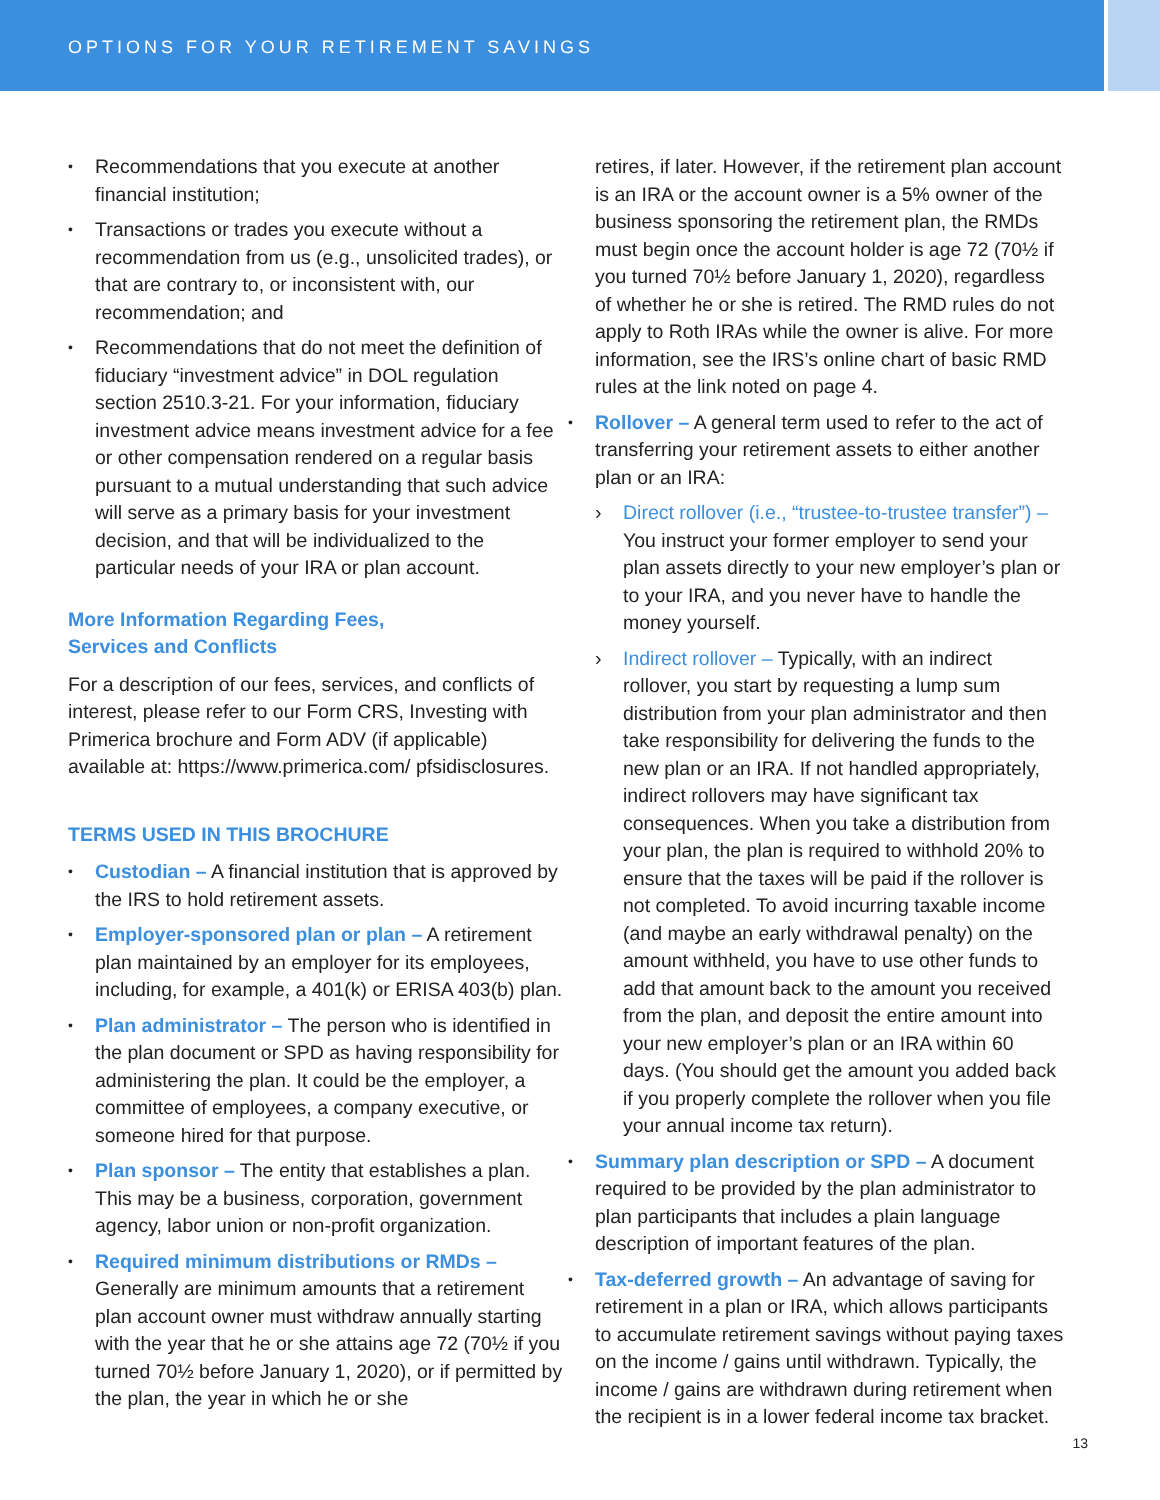OPTIONS FOR YOUR RETIREMENT SAVINGS
Recommendations that you execute at another financial institution;
Transactions or trades you execute without a recommendation from us (e.g., unsolicited trades), or that are contrary to, or inconsistent with, our recommendation; and
Recommendations that do not meet the definition of fiduciary “investment advice” in DOL regulation section 2510.3-21. For your information, fiduciary investment advice means investment advice for a fee or other compensation rendered on a regular basis pursuant to a mutual understanding that such advice will serve as a primary basis for your investment decision, and that will be individualized to the particular needs of your IRA or plan account.
More Information Regarding Fees,
Services and Conflicts
For a description of our fees, services, and conflicts of interest, please refer to our Form CRS, Investing with Primerica brochure and Form ADV (if applicable) available at: https://www.primerica.com/ pfsidisclosures.
TERMS USED IN THIS BROCHURE
Custodian – A financial institution that is approved by the IRS to hold retirement assets.
Employer-sponsored plan or plan – A retirement plan maintained by an employer for its employees, including, for example, a 401(k) or ERISA 403(b) plan.
Plan administrator – The person who is identified in the plan document or SPD as having responsibility for administering the plan. It could be the employer, a committee of employees, a company executive, or someone hired for that purpose.
Plan sponsor – The entity that establishes a plan. This may be a business, corporation, government agency, labor union or non-profit organization.
Required minimum distributions or RMDs – Generally are minimum amounts that a retirement plan account owner must withdraw annually starting with the year that he or she attains age 72 (70½ if you turned 70½ before January 1, 2020), or if permitted by the plan, the year in which he or she
retires, if later. However, if the retirement plan account is an IRA or the account owner is a 5% owner of the business sponsoring the retirement plan, the RMDs must begin once the account holder is age 72 (70½ if you turned 70½ before January 1, 2020), regardless of whether he or she is retired. The RMD rules do not apply to Roth IRAs while the owner is alive. For more information, see the IRS’s online chart of basic RMD rules at the link noted on page 4.
Rollover – A general term used to refer to the act of transferring your retirement assets to either another plan or an IRA:
› Direct rollover (i.e., “trustee-to-trustee transfer”) – You instruct your former employer to send your plan assets directly to your new employer’s plan or to your IRA, and you never have to handle the money yourself.
› Indirect rollover – Typically, with an indirect rollover, you start by requesting a lump sum distribution from your plan administrator and then take responsibility for delivering the funds to the new plan or an IRA. If not handled appropriately, indirect rollovers may have significant tax consequences. When you take a distribution from your plan, the plan is required to withhold 20% to ensure that the taxes will be paid if the rollover is not completed. To avoid incurring taxable income (and maybe an early withdrawal penalty) on the amount withheld, you have to use other funds to add that amount back to the amount you received from the plan, and deposit the entire amount into your new employer’s plan or an IRA within 60 days. (You should get the amount you added back if you properly complete the rollover when you file your annual income tax return).
Summary plan description or SPD – A document required to be provided by the plan administrator to plan participants that includes a plain language description of important features of the plan.
Tax-deferred growth – An advantage of saving for retirement in a plan or IRA, which allows participants to accumulate retirement savings without paying taxes on the income / gains until withdrawn. Typically, the income / gains are withdrawn during retirement when the recipient is in a lower federal income tax bracket.
13